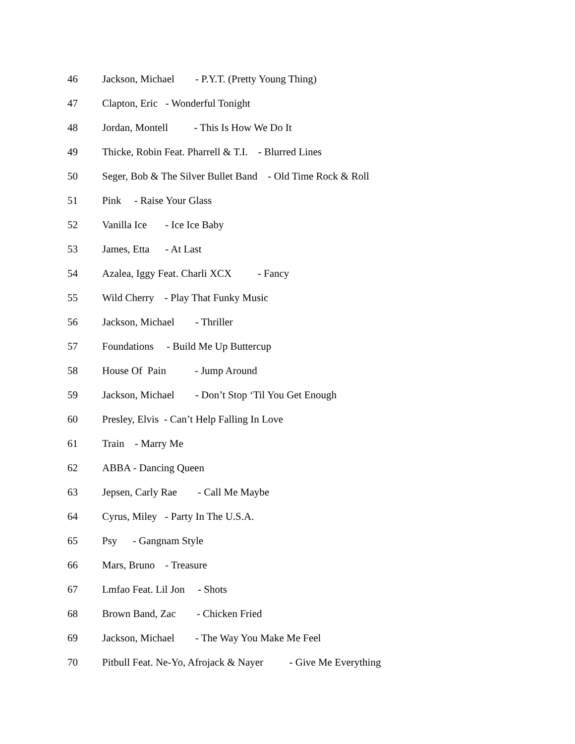46 Jackson, Michael - P.Y.T. (Pretty Young Thing)
47 Clapton, Eric - Wonderful Tonight
48 Jordan, Montell - This Is How We Do It
49 Thicke, Robin Feat. Pharrell & T.I. - Blurred Lines
50 Seger, Bob & The Silver Bullet Band - Old Time Rock & Roll
51 Pink - Raise Your Glass
52 Vanilla Ice - Ice Ice Baby
53 James, Etta - At Last
54 Azalea, Iggy Feat. Charli XCX - Fancy
55 Wild Cherry - Play That Funky Music
56 Jackson, Michael - Thriller
57 Foundations - Build Me Up Buttercup
58 House Of Pain - Jump Around
59 Jackson, Michael - Don’t Stop ‘Til You Get Enough
60 Presley, Elvis - Can’t Help Falling In Love
61 Train - Marry Me
62 ABBA - Dancing Queen
63 Jepsen, Carly Rae - Call Me Maybe
64 Cyrus, Miley - Party In The U.S.A.
65 Psy - Gangnam Style
66 Mars, Bruno - Treasure
67 Lmfao Feat. Lil Jon - Shots
68 Brown Band, Zac - Chicken Fried
69 Jackson, Michael - The Way You Make Me Feel
70 Pitbull Feat. Ne-Yo, Afrojack & Nayer - Give Me Everything